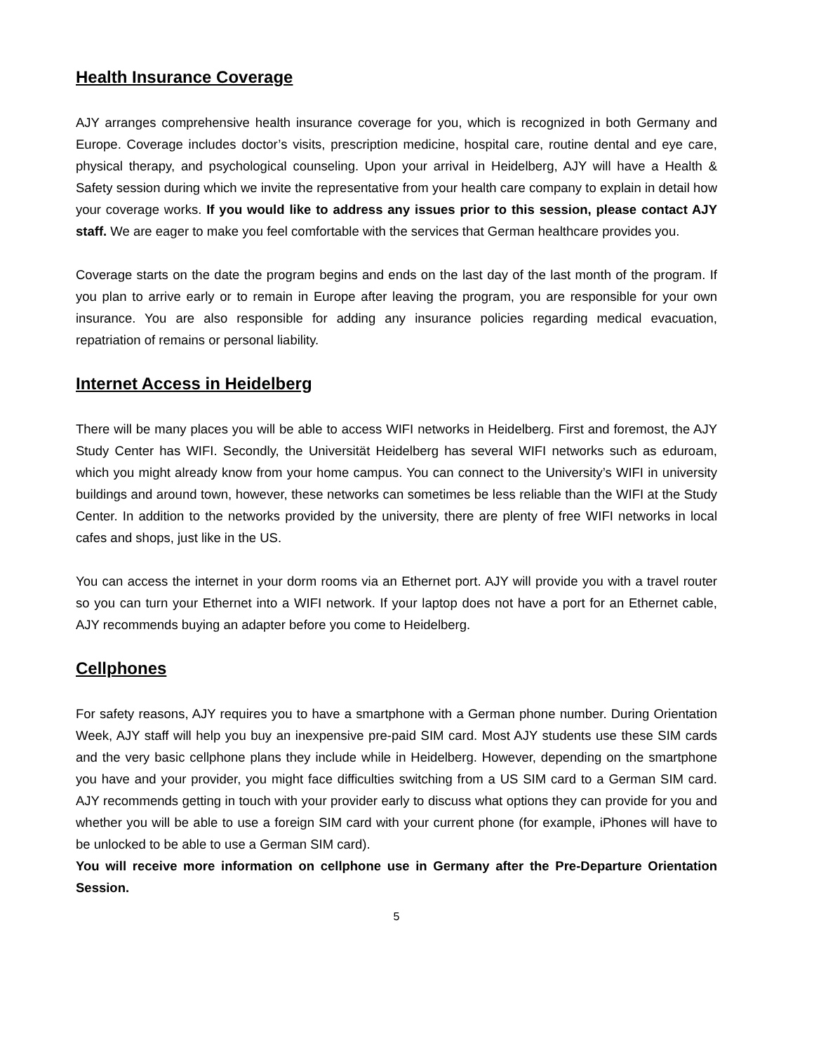Health Insurance Coverage
AJY arranges comprehensive health insurance coverage for you, which is recognized in both Germany and Europe. Coverage includes doctor’s visits, prescription medicine, hospital care, routine dental and eye care, physical therapy, and psychological counseling. Upon your arrival in Heidelberg, AJY will have a Health & Safety session during which we invite the representative from your health care company to explain in detail how your coverage works. If you would like to address any issues prior to this session, please contact AJY staff. We are eager to make you feel comfortable with the services that German healthcare provides you.
Coverage starts on the date the program begins and ends on the last day of the last month of the program. If you plan to arrive early or to remain in Europe after leaving the program, you are responsible for your own insurance. You are also responsible for adding any insurance policies regarding medical evacuation, repatriation of remains or personal liability.
Internet Access in Heidelberg
There will be many places you will be able to access WIFI networks in Heidelberg. First and foremost, the AJY Study Center has WIFI. Secondly, the Universität Heidelberg has several WIFI networks such as eduroam, which you might already know from your home campus. You can connect to the University’s WIFI in university buildings and around town, however, these networks can sometimes be less reliable than the WIFI at the Study Center. In addition to the networks provided by the university, there are plenty of free WIFI networks in local cafes and shops, just like in the US.
You can access the internet in your dorm rooms via an Ethernet port. AJY will provide you with a travel router so you can turn your Ethernet into a WIFI network. If your laptop does not have a port for an Ethernet cable, AJY recommends buying an adapter before you come to Heidelberg.
Cellphones
For safety reasons, AJY requires you to have a smartphone with a German phone number. During Orientation Week, AJY staff will help you buy an inexpensive pre-paid SIM card. Most AJY students use these SIM cards and the very basic cellphone plans they include while in Heidelberg. However, depending on the smartphone you have and your provider, you might face difficulties switching from a US SIM card to a German SIM card. AJY recommends getting in touch with your provider early to discuss what options they can provide for you and whether you will be able to use a foreign SIM card with your current phone (for example, iPhones will have to be unlocked to be able to use a German SIM card).
You will receive more information on cellphone use in Germany after the Pre-Departure Orientation Session.
5